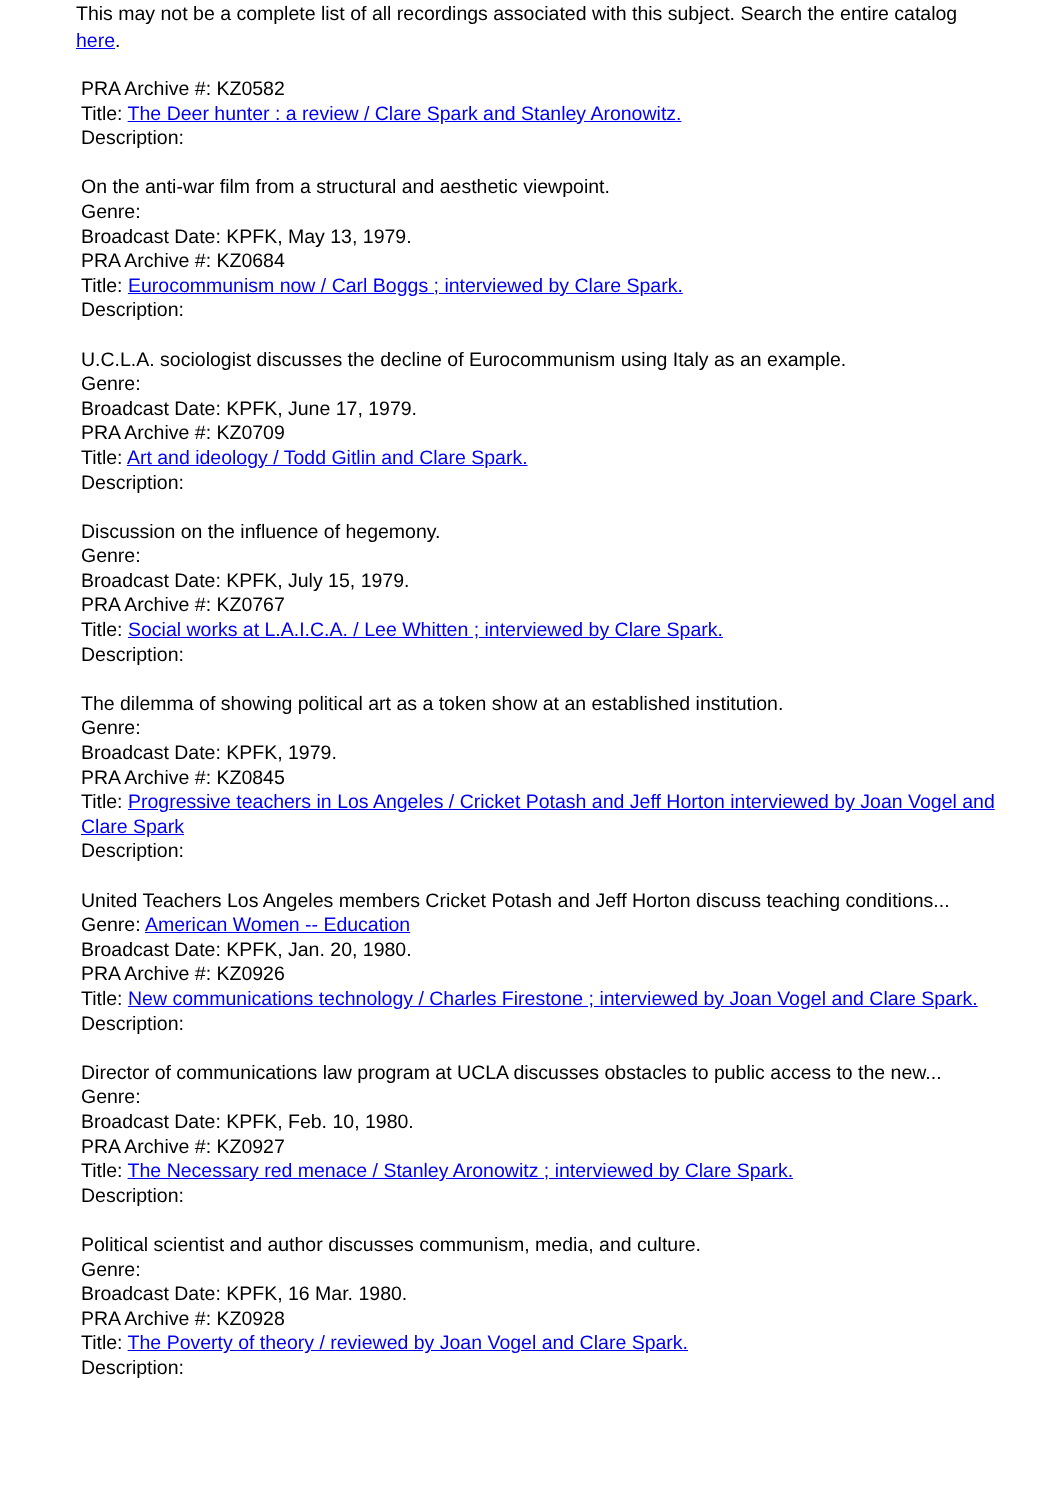This may not be a complete list of all recordings associated with this subject. Search the entire catalog here.
PRA Archive #: KZ0582
Title: The Deer hunter : a review / Clare Spark and Stanley Aronowitz.
Description:
On the anti-war film from a structural and aesthetic viewpoint.
Genre:
Broadcast Date: KPFK, May 13, 1979.
PRA Archive #: KZ0684
Title: Eurocommunism now / Carl Boggs ; interviewed by Clare Spark.
Description:
U.C.L.A. sociologist discusses the decline of Eurocommunism using Italy as an example.
Genre:
Broadcast Date: KPFK, June 17, 1979.
PRA Archive #: KZ0709
Title: Art and ideology / Todd Gitlin and Clare Spark.
Description:
Discussion on the influence of hegemony.
Genre:
Broadcast Date: KPFK, July 15, 1979.
PRA Archive #: KZ0767
Title: Social works at L.A.I.C.A. / Lee Whitten ; interviewed by Clare Spark.
Description:
The dilemma of showing political art as a token show at an established institution.
Genre:
Broadcast Date: KPFK, 1979.
PRA Archive #: KZ0845
Title: Progressive teachers in Los Angeles / Cricket Potash and Jeff Horton interviewed by Joan Vogel and Clare Spark
Description:
United Teachers Los Angeles members Cricket Potash and Jeff Horton discuss teaching conditions...
Genre: American Women -- Education
Broadcast Date: KPFK, Jan. 20, 1980.
PRA Archive #: KZ0926
Title: New communications technology / Charles Firestone ; interviewed by Joan Vogel and Clare Spark.
Description:
Director of communications law program at UCLA discusses obstacles to public access to the new...
Genre:
Broadcast Date: KPFK, Feb. 10, 1980.
PRA Archive #: KZ0927
Title: The Necessary red menace / Stanley Aronowitz ; interviewed by Clare Spark.
Description:
Political scientist and author discusses communism, media, and culture.
Genre:
Broadcast Date: KPFK, 16 Mar. 1980.
PRA Archive #: KZ0928
Title: The Poverty of theory / reviewed by Joan Vogel and Clare Spark.
Description: